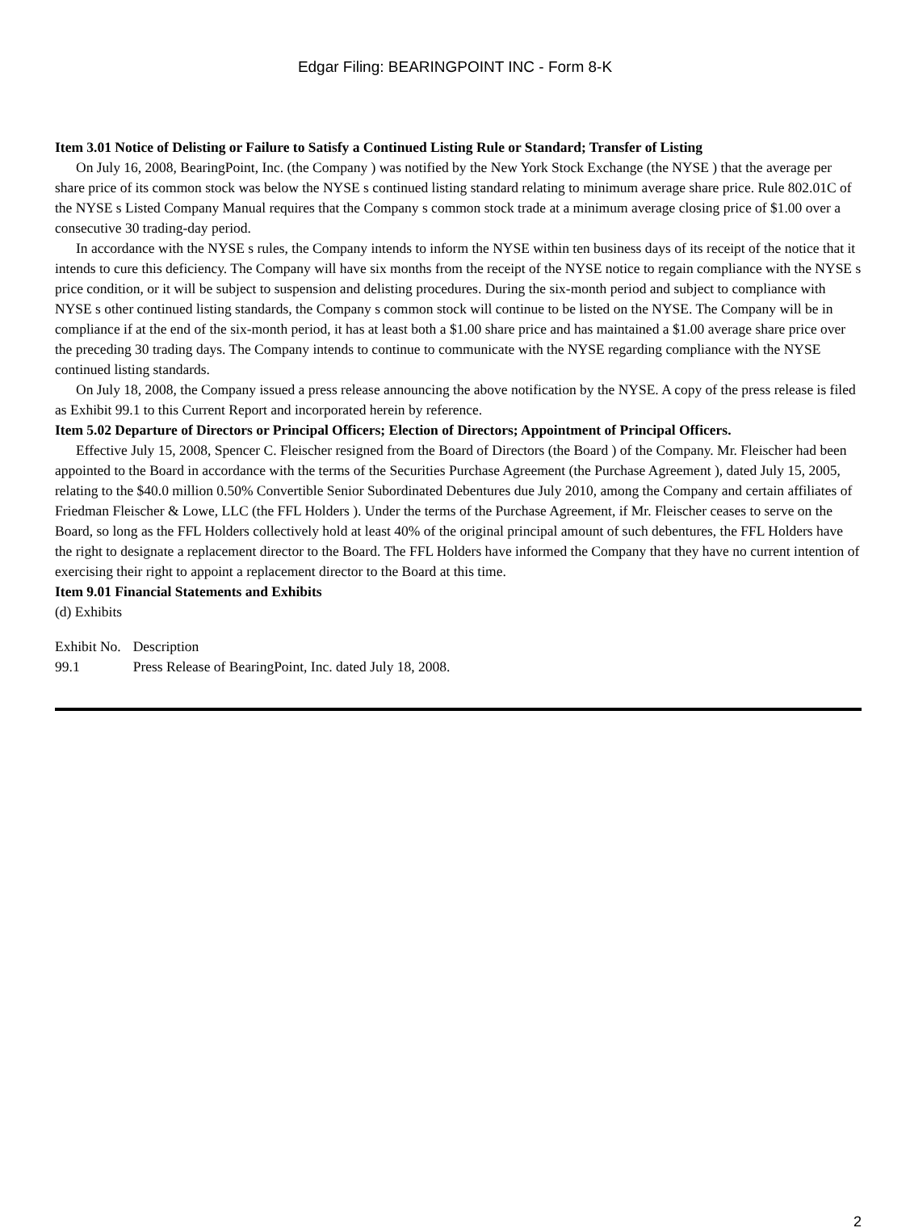Edgar Filing: BEARINGPOINT INC - Form 8-K
Item 3.01 Notice of Delisting or Failure to Satisfy a Continued Listing Rule or Standard; Transfer of Listing
On July 16, 2008, BearingPoint, Inc. (the Company ) was notified by the New York Stock Exchange (the NYSE ) that the average per share price of its common stock was below the NYSE s continued listing standard relating to minimum average share price. Rule 802.01C of the NYSE s Listed Company Manual requires that the Company s common stock trade at a minimum average closing price of $1.00 over a consecutive 30 trading-day period.
In accordance with the NYSE s rules, the Company intends to inform the NYSE within ten business days of its receipt of the notice that it intends to cure this deficiency. The Company will have six months from the receipt of the NYSE notice to regain compliance with the NYSE s price condition, or it will be subject to suspension and delisting procedures. During the six-month period and subject to compliance with NYSE s other continued listing standards, the Company s common stock will continue to be listed on the NYSE. The Company will be in compliance if at the end of the six-month period, it has at least both a $1.00 share price and has maintained a $1.00 average share price over the preceding 30 trading days. The Company intends to continue to communicate with the NYSE regarding compliance with the NYSE continued listing standards.
On July 18, 2008, the Company issued a press release announcing the above notification by the NYSE. A copy of the press release is filed as Exhibit 99.1 to this Current Report and incorporated herein by reference.
Item 5.02 Departure of Directors or Principal Officers; Election of Directors; Appointment of Principal Officers.
Effective July 15, 2008, Spencer C. Fleischer resigned from the Board of Directors (the Board ) of the Company. Mr. Fleischer had been appointed to the Board in accordance with the terms of the Securities Purchase Agreement (the Purchase Agreement ), dated July 15, 2005, relating to the $40.0 million 0.50% Convertible Senior Subordinated Debentures due July 2010, among the Company and certain affiliates of Friedman Fleischer & Lowe, LLC (the FFL Holders ). Under the terms of the Purchase Agreement, if Mr. Fleischer ceases to serve on the Board, so long as the FFL Holders collectively hold at least 40% of the original principal amount of such debentures, the FFL Holders have the right to designate a replacement director to the Board. The FFL Holders have informed the Company that they have no current intention of exercising their right to appoint a replacement director to the Board at this time.
Item 9.01 Financial Statements and Exhibits
(d) Exhibits
| Exhibit No. | Description |
| --- | --- |
| 99.1 | Press Release of BearingPoint, Inc. dated July 18, 2008. |
2